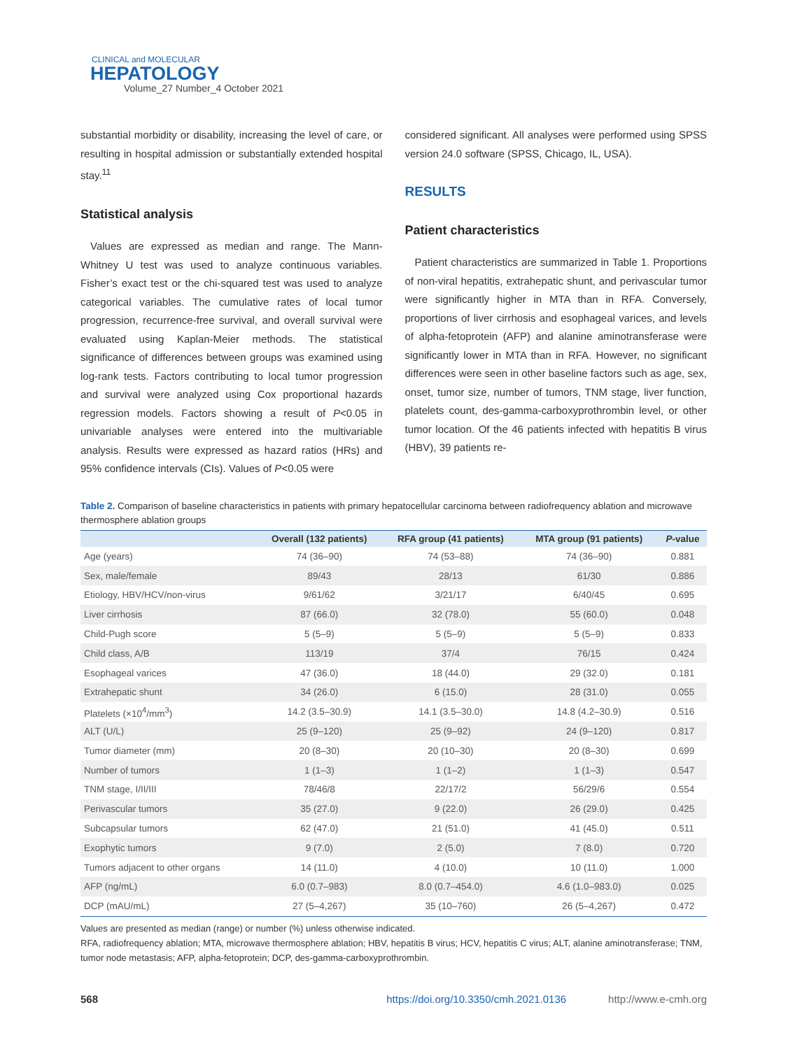CLINICAL and MOLECULAR
HEPATOLOGY
Volume_27 Number_4 October 2021
substantial morbidity or disability, increasing the level of care, or resulting in hospital admission or substantially extended hospital stay.<sup>11</sup>
Statistical analysis
Values are expressed as median and range. The Mann-Whitney U test was used to analyze continuous variables. Fisher’s exact test or the chi-squared test was used to analyze categorical variables. The cumulative rates of local tumor progression, recurrence-free survival, and overall survival were evaluated using Kaplan-Meier methods. The statistical significance of differences between groups was examined using log-rank tests. Factors contributing to local tumor progression and survival were analyzed using Cox proportional hazards regression models. Factors showing a result of P<0.05 in univariable analyses were entered into the multivariable analysis. Results were expressed as hazard ratios (HRs) and 95% confidence intervals (CIs). Values of P<0.05 were
considered significant. All analyses were performed using SPSS version 24.0 software (SPSS, Chicago, IL, USA).
RESULTS
Patient characteristics
Patient characteristics are summarized in Table 1. Proportions of non-viral hepatitis, extrahepatic shunt, and perivascular tumor were significantly higher in MTA than in RFA. Conversely, proportions of liver cirrhosis and esophageal varices, and levels of alpha-fetoprotein (AFP) and alanine aminotransferase were significantly lower in MTA than in RFA. However, no significant differences were seen in other baseline factors such as age, sex, onset, tumor size, number of tumors, TNM stage, liver function, platelets count, des-gamma-carboxyprothrombin level, or other tumor location. Of the 46 patients infected with hepatitis B virus (HBV), 39 patients re-
Table 2. Comparison of baseline characteristics in patients with primary hepatocellular carcinoma between radiofrequency ablation and microwave thermosphere ablation groups
| | Overall (132 patients) | RFA group (41 patients) | MTA group (91 patients) | P -value |
| --- | --- | --- | --- | --- |
| Age (years) | 74 (36–90) | 74 (53–88) | 74 (36–90) | 0.881 |
| Sex, male/female | 89/43 | 28/13 | 61/30 | 0.886 |
| Etiology, HBV/HCV/non-virus | 9/61/62 | 3/21/17 | 6/40/45 | 0.695 |
| Liver cirrhosis | 87 (66.0) | 32 (78.0) | 55 (60.0) | 0.048 |
| Child-Pugh score | 5 (5–9) | 5 (5–9) | 5 (5–9) | 0.833 |
| Child class, A/B | 113/19 | 37/4 | 76/15 | 0.424 |
| Esophageal varices | 47 (36.0) | 18 (44.0) | 29 (32.0) | 0.181 |
| Extrahepatic shunt | 34 (26.0) | 6 (15.0) | 28 (31.0) | 0.055 |
| Platelets (×10<sup>4</sup>/mm<sup>3</sup>) | 14.2 (3.5–30.9) | 14.1 (3.5–30.0) | 14.8 (4.2–30.9) | 0.516 |
| ALT (U/L) | 25 (9–120) | 25 (9–92) | 24 (9–120) | 0.817 |
| Tumor diameter (mm) | 20 (8–30) | 20 (10–30) | 20 (8–30) | 0.699 |
| Number of tumors | 1 (1–3) | 1 (1–2) | 1 (1–3) | 0.547 |
| TNM stage, I/II/III | 78/46/8 | 22/17/2 | 56/29/6 | 0.554 |
| Perivascular tumors | 35 (27.0) | 9 (22.0) | 26 (29.0) | 0.425 |
| Subcapsular tumors | 62 (47.0) | 21 (51.0) | 41 (45.0) | 0.511 |
| Exophytic tumors | 9 (7.0) | 2 (5.0) | 7 (8.0) | 0.720 |
| Tumors adjacent to other organs | 14 (11.0) | 4 (10.0) | 10 (11.0) | 1.000 |
| AFP (ng/mL) | 6.0 (0.7–983) | 8.0 (0.7–454.0) | 4.6 (1.0–983.0) | 0.025 |
| DCP (mAU/mL) | 27 (5–4,267) | 35 (10–760) | 26 (5–4,267) | 0.472 |
Values are presented as median (range) or number (%) unless otherwise indicated.
RFA, radiofrequency ablation; MTA, microwave thermosphere ablation; HBV, hepatitis B virus; HCV, hepatitis C virus; ALT, alanine aminotransferase; TNM, tumor node metastasis; AFP, alpha-fetoprotein; DCP, des-gamma-carboxyprothrombin.
568 https://doi.org/10.3350/cmh.2021.0136 http://www.e-cmh.org